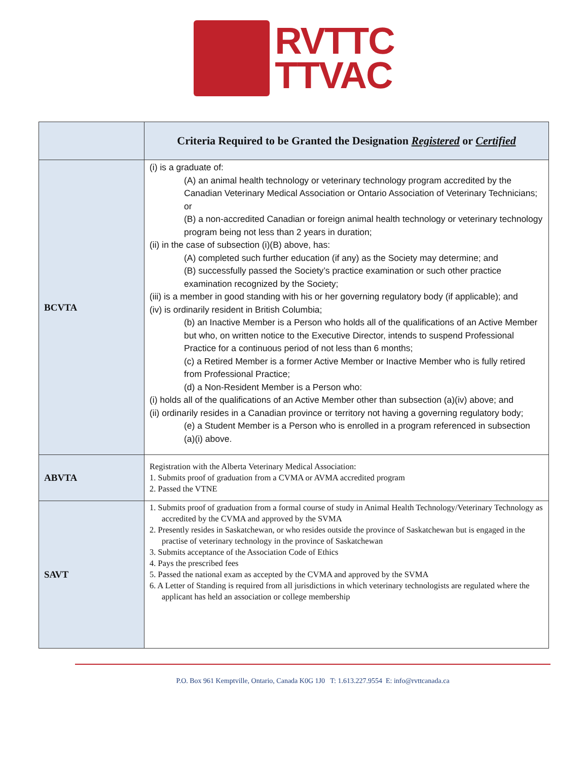RVTTC
TTVAC
| | Criteria Required to be Granted the Designation Registered or Certified |
| --- | --- |
| BCVTA | (i) is a graduate of: (A) an animal health technology or veterinary technology program accredited by the Canadian Veterinary Medical Association or Ontario Association of Veterinary Technicians; or (B) a non-accredited Canadian or foreign animal health technology or veterinary technology program being not less than 2 years in duration; (ii) in the case of subsection (i)(B) above, has: (A) completed such further education (if any) as the Society may determine; and (B) successfully passed the Society’s practice examination or such other practice examination recognized by the Society; (iii) is a member in good standing with his or her governing regulatory body (if applicable); and (iv) is ordinarily resident in British Columbia; (b) an Inactive Member is a Person who holds all of the qualifications of an Active Member but who, on written notice to the Executive Director, intends to suspend Professional Practice for a continuous period of not less than 6 months; (c) a Retired Member is a former Active Member or Inactive Member who is fully retired from Professional Practice; (d) a Non-Resident Member is a Person who: (i) holds all of the qualifications of an Active Member other than subsection (a)(iv) above; and (ii) ordinarily resides in a Canadian province or territory not having a governing regulatory body; (e) a Student Member is a Person who is enrolled in a program referenced in subsection (a)(i) above. |
| ABVTA | Registration with the Alberta Veterinary Medical Association: 1. Submits proof of graduation from a CVMA or AVMA accredited program 2. Passed the VTNE |
| SAVT | 1. Submits proof of graduation from a formal course of study in Animal Health Technology/Veterinary Technology as accredited by the CVMA and approved by the SVMA 2. Presently resides in Saskatchewan, or who resides outside the province of Saskatchewan but is engaged in the practise of veterinary technology in the province of Saskatchewan 3. Submits acceptance of the Association Code of Ethics 4. Pays the prescribed fees 5. Passed the national exam as accepted by the CVMA and approved by the SVMA 6. A Letter of Standing is required from all jurisdictions in which veterinary technologists are regulated where the applicant has held an association or college membership |
P.O. Box 961 Kemptville, Ontario, Canada K0G 1J0 T: 1.613.227.9554 E: info@rvttcanada.ca